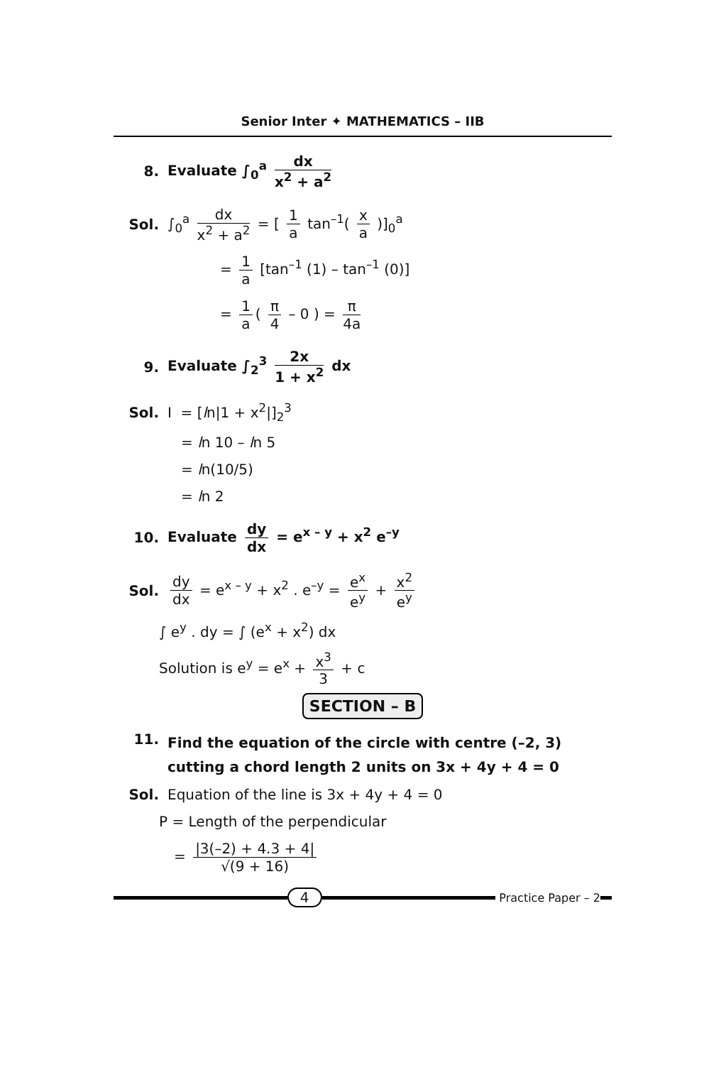Senior Inter ✦ MATHEMATICS – IIB
8. Evaluate ∫<sub>0</sub><sup>a</sup> dx x<sup>2</sup> + a<sup>2</sup>
Sol. ∫<sub>0</sub><sup>a</sup> dx x<sup>2</sup> + a<sup>2</sup> = [ 1 a tan<sup>–1</sup>( x a )]<sub>0</sub><sup>a</sup>
= 1 a [tan<sup>–1</sup> (1) – tan<sup>–1</sup> (0)]
= 1 a ( π 4 – 0 ) = π 4a
9. Evaluate ∫<sub>2</sub><sup>3</sup> 2x 1 + x<sup>2</sup> dx
Sol. I = [ln|1 + x<sup>2</sup>|]<sub>2</sub><sup>3</sup>
= ln 10 – ln 5
= ln(10/5)
= ln 2
10. Evaluate dy dx = e<sup>x – y</sup> + x<sup>2</sup> e<sup>–y</sup>
Sol. dy dx = e<sup>x – y</sup> + x<sup>2</sup> . e<sup>–y</sup> = e<sup>x</sup> e<sup>y</sup> + x<sup>2</sup> e<sup>y</sup>
∫ e<sup>y</sup> . dy = ∫ (e<sup>x</sup> + x<sup>2</sup>) dx
Solution is e<sup>y</sup> = e<sup>x</sup> + x<sup>3</sup> 3 + c
SECTION – B
11. Find the equation of the circle with centre (–2, 3) cutting a chord length 2 units on 3x + 4y + 4 = 0
Sol. Equation of the line is 3x + 4y + 4 = 0
P = Length of the perpendicular
= |3(–2) + 4.3 + 4| √(9 + 16)
4
Practice Paper – 2